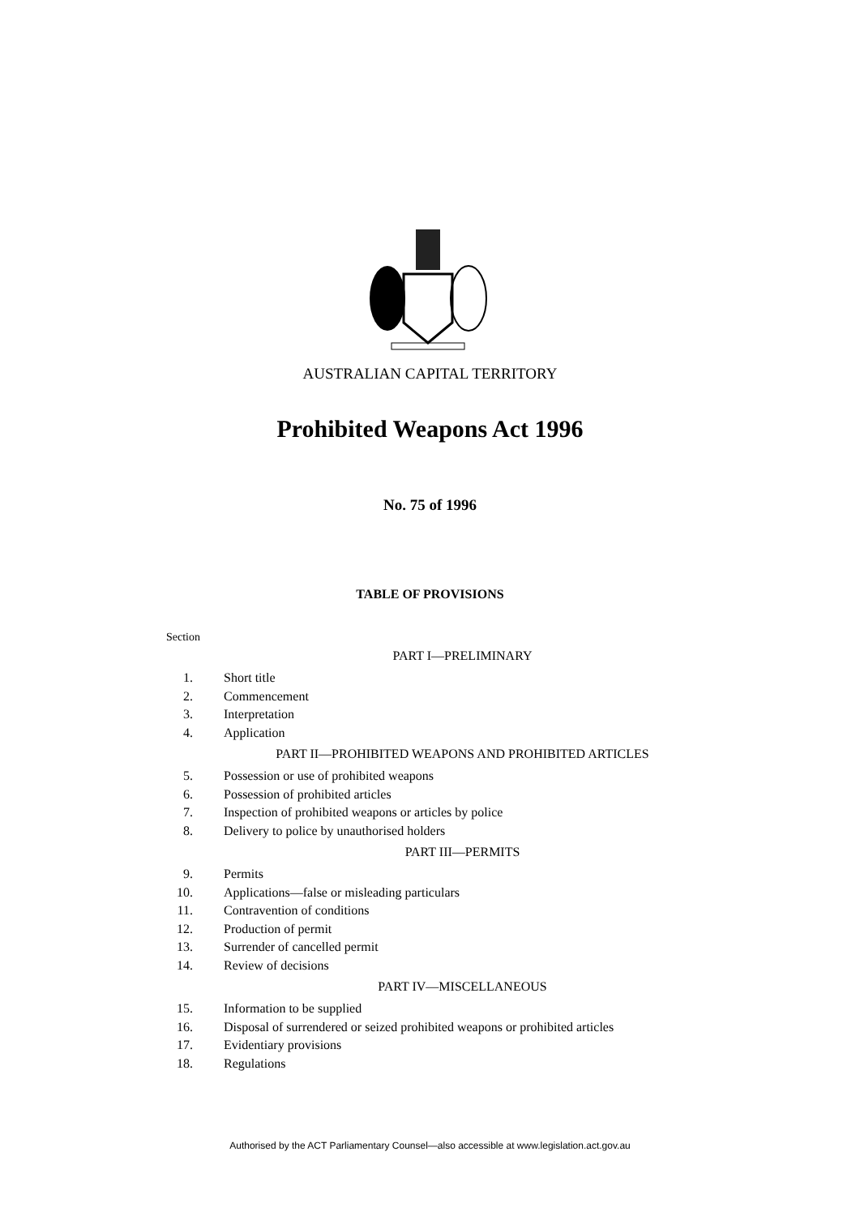AUSTRALIAN CAPITAL TERRITORY
Prohibited Weapons Act 1996
No. 75 of 1996
TABLE OF PROVISIONS
Section
PART I—PRELIMINARY
1. Short title
2. Commencement
3. Interpretation
4. Application
PART II—PROHIBITED WEAPONS AND PROHIBITED ARTICLES
5. Possession or use of prohibited weapons
6. Possession of prohibited articles
7. Inspection of prohibited weapons or articles by police
8. Delivery to police by unauthorised holders
PART III—PERMITS
9. Permits
10. Applications—false or misleading particulars
11. Contravention of conditions
12. Production of permit
13. Surrender of cancelled permit
14. Review of decisions
PART IV—MISCELLANEOUS
15. Information to be supplied
16. Disposal of surrendered or seized prohibited weapons or prohibited articles
17. Evidentiary provisions
18. Regulations
Authorised by the ACT Parliamentary Counsel—also accessible at www.legislation.act.gov.au